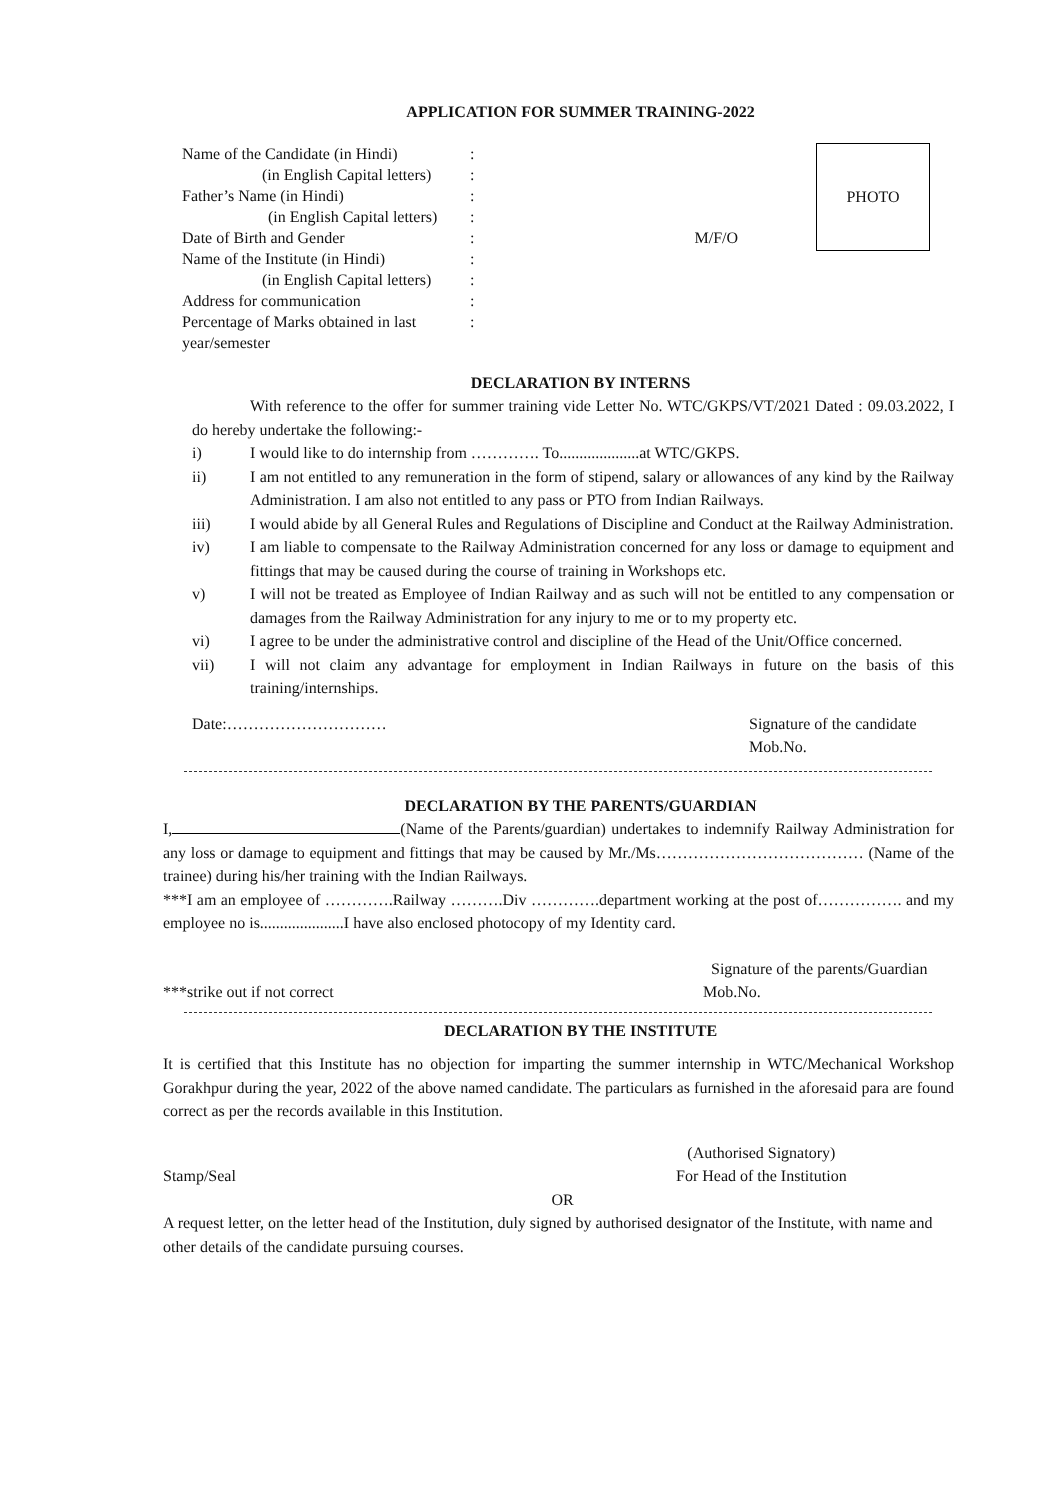APPLICATION FOR SUMMER TRAINING-2022
PHOTO
| Name of the Candidate (in Hindi) | : | |
| (in English Capital letters) | : | |
| Father’s Name (in Hindi) | : | |
| (in English Capital letters) | : | |
| Date of Birth and Gender | : | M/F/O |
| Name of the Institute (in Hindi) | : | |
| (in English Capital letters) | : | |
| Address for communication | : | |
| Percentage of Marks obtained in last year/semester | : | |
DECLARATION BY INTERNS
With reference to the offer for summer training vide Letter No. WTC/GKPS/VT/2021 Dated : 09.03.2022, I do hereby undertake the following:-
i) I would like to do internship from …………. To....................at WTC/GKPS.
ii) I am not entitled to any remuneration in the form of stipend, salary or allowances of any kind by the Railway Administration. I am also not entitled to any pass or PTO from Indian Railways.
iii) I would abide by all General Rules and Regulations of Discipline and Conduct at the Railway Administration.
iv) I am liable to compensate to the Railway Administration concerned for any loss or damage to equipment and fittings that may be caused during the course of training in Workshops etc.
v) I will not be treated as Employee of Indian Railway and as such will not be entitled to any compensation or damages from the Railway Administration for any injury to me or to my property etc.
vi) I agree to be under the administrative control and discipline of the Head of the Unit/Office concerned.
vii) I will not claim any advantage for employment in Indian Railways in future on the basis of this training/internships.
Date:………………………… Signature of the candidate
Mob.No.
DECLARATION BY THE PARENTS/GUARDIAN
I, (Name of the Parents/guardian) undertakes to indemnify Railway Administration for any loss or damage to equipment and fittings that may be caused by Mr./Ms………………………………… (Name of the trainee) during his/her training with the Indian Railways.
***I am an employee of ………….Railway ……….Div ………….department working at the post of……………. and my employee no is.....................I have also enclosed photocopy of my Identity card.
***strike out if not correct
Signature of the parents/Guardian
Mob.No.
DECLARATION BY THE INSTITUTE
It is certified that this Institute has no objection for imparting the summer internship in WTC/Mechanical Workshop Gorakhpur during the year, 2022 of the above named candidate. The particulars as furnished in the aforesaid para are found correct as per the records available in this Institution.
Stamp/Seal
(Authorised Signatory)
For Head of the Institution
OR
A request letter, on the letter head of the Institution, duly signed by authorised designator of the Institute, with name and other details of the candidate pursuing courses.